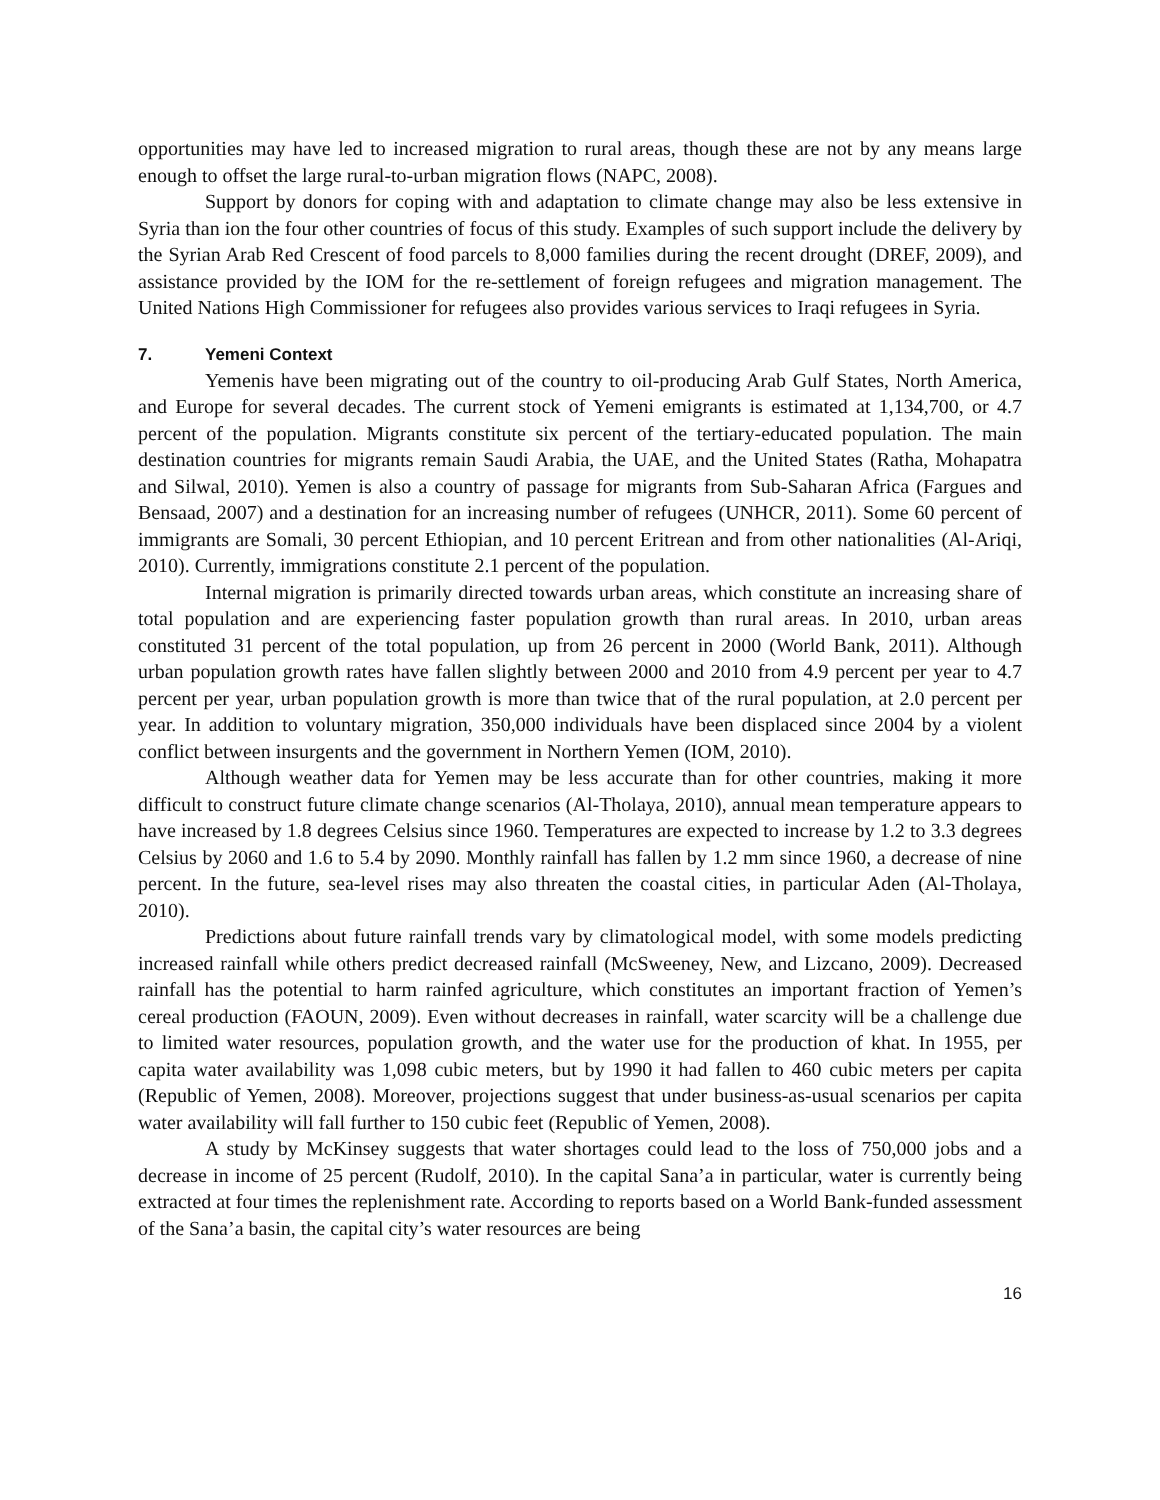opportunities may have led to increased migration to rural areas, though these are not by any means large enough to offset the large rural-to-urban migration flows (NAPC, 2008).
Support by donors for coping with and adaptation to climate change may also be less extensive in Syria than ion the four other countries of focus of this study. Examples of such support include the delivery by the Syrian Arab Red Crescent of food parcels to 8,000 families during the recent drought (DREF, 2009), and assistance provided by the IOM for the re-settlement of foreign refugees and migration management. The United Nations High Commissioner for refugees also provides various services to Iraqi refugees in Syria.
7. Yemeni Context
Yemenis have been migrating out of the country to oil-producing Arab Gulf States, North America, and Europe for several decades. The current stock of Yemeni emigrants is estimated at 1,134,700, or 4.7 percent of the population. Migrants constitute six percent of the tertiary-educated population. The main destination countries for migrants remain Saudi Arabia, the UAE, and the United States (Ratha, Mohapatra and Silwal, 2010). Yemen is also a country of passage for migrants from Sub-Saharan Africa (Fargues and Bensaad, 2007) and a destination for an increasing number of refugees (UNHCR, 2011). Some 60 percent of immigrants are Somali, 30 percent Ethiopian, and 10 percent Eritrean and from other nationalities (Al-Ariqi, 2010). Currently, immigrations constitute 2.1 percent of the population.
Internal migration is primarily directed towards urban areas, which constitute an increasing share of total population and are experiencing faster population growth than rural areas. In 2010, urban areas constituted 31 percent of the total population, up from 26 percent in 2000 (World Bank, 2011). Although urban population growth rates have fallen slightly between 2000 and 2010 from 4.9 percent per year to 4.7 percent per year, urban population growth is more than twice that of the rural population, at 2.0 percent per year. In addition to voluntary migration, 350,000 individuals have been displaced since 2004 by a violent conflict between insurgents and the government in Northern Yemen (IOM, 2010).
Although weather data for Yemen may be less accurate than for other countries, making it more difficult to construct future climate change scenarios (Al-Tholaya, 2010), annual mean temperature appears to have increased by 1.8 degrees Celsius since 1960. Temperatures are expected to increase by 1.2 to 3.3 degrees Celsius by 2060 and 1.6 to 5.4 by 2090. Monthly rainfall has fallen by 1.2 mm since 1960, a decrease of nine percent. In the future, sea-level rises may also threaten the coastal cities, in particular Aden (Al-Tholaya, 2010).
Predictions about future rainfall trends vary by climatological model, with some models predicting increased rainfall while others predict decreased rainfall (McSweeney, New, and Lizcano, 2009). Decreased rainfall has the potential to harm rainfed agriculture, which constitutes an important fraction of Yemen’s cereal production (FAOUN, 2009). Even without decreases in rainfall, water scarcity will be a challenge due to limited water resources, population growth, and the water use for the production of khat. In 1955, per capita water availability was 1,098 cubic meters, but by 1990 it had fallen to 460 cubic meters per capita (Republic of Yemen, 2008). Moreover, projections suggest that under business-as-usual scenarios per capita water availability will fall further to 150 cubic feet (Republic of Yemen, 2008).
A study by McKinsey suggests that water shortages could lead to the loss of 750,000 jobs and a decrease in income of 25 percent (Rudolf, 2010). In the capital Sana’a in particular, water is currently being extracted at four times the replenishment rate. According to reports based on a World Bank-funded assessment of the Sana’a basin, the capital city’s water resources are being
16